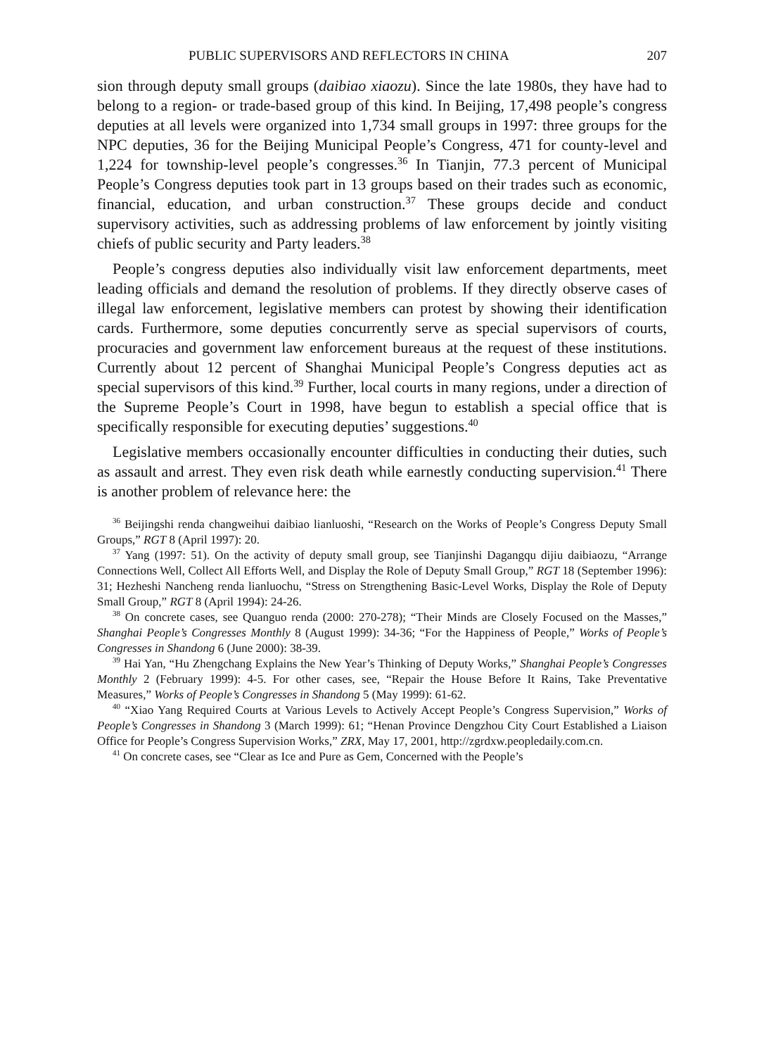PUBLIC SUPERVISORS AND REFLECTORS IN CHINA 207
sion through deputy small groups (daibiao xiaozu). Since the late 1980s, they have had to belong to a region- or trade-based group of this kind. In Beijing, 17,498 people’s congress deputies at all levels were organized into 1,734 small groups in 1997: three groups for the NPC deputies, 36 for the Beijing Municipal People’s Congress, 471 for county-level and 1,224 for township-level people’s congresses.<sup>36</sup> In Tianjin, 77.3 percent of Municipal People’s Congress deputies took part in 13 groups based on their trades such as economic, financial, education, and urban construction.<sup>37</sup> These groups decide and conduct supervisory activities, such as addressing problems of law enforcement by jointly visiting chiefs of public security and Party leaders.<sup>38</sup>
People’s congress deputies also individually visit law enforcement departments, meet leading officials and demand the resolution of problems. If they directly observe cases of illegal law enforcement, legislative members can protest by showing their identification cards. Furthermore, some deputies concurrently serve as special supervisors of courts, procuracies and government law enforcement bureaus at the request of these institutions. Currently about 12 percent of Shanghai Municipal People’s Congress deputies act as special supervisors of this kind.<sup>39</sup> Further, local courts in many regions, under a direction of the Supreme People’s Court in 1998, have begun to establish a special office that is specifically responsible for executing deputies’ suggestions.<sup>40</sup>
Legislative members occasionally encounter difficulties in conducting their duties, such as assault and arrest. They even risk death while earnestly conducting supervision.<sup>41</sup> There is another problem of relevance here: the
<sup>36</sup> Beijingshi renda changweihui daibiao lianluoshi, “Research on the Works of People’s Congress Deputy Small Groups,” RGT 8 (April 1997): 20.
<sup>37</sup> Yang (1997: 51). On the activity of deputy small group, see Tianjinshi Dagangqu dijiu daibiaozu, “Arrange Connections Well, Collect All Efforts Well, and Display the Role of Deputy Small Group,” RGT 18 (September 1996): 31; Hezheshi Nancheng renda lianluochu, “Stress on Strengthening Basic-Level Works, Display the Role of Deputy Small Group,” RGT 8 (April 1994): 24-26.
<sup>38</sup> On concrete cases, see Quanguo renda (2000: 270-278); “Their Minds are Closely Focused on the Masses,” Shanghai People’s Congresses Monthly 8 (August 1999): 34-36; “For the Happiness of People,” Works of People’s Congresses in Shandong 6 (June 2000): 38-39.
<sup>39</sup> Hai Yan, “Hu Zhengchang Explains the New Year’s Thinking of Deputy Works,” Shanghai People’s Congresses Monthly 2 (February 1999): 4-5. For other cases, see, “Repair the House Before It Rains, Take Preventative Measures,” Works of People’s Congresses in Shandong 5 (May 1999): 61-62.
<sup>40</sup> “Xiao Yang Required Courts at Various Levels to Actively Accept People’s Congress Supervision,” Works of People’s Congresses in Shandong 3 (March 1999): 61; “Henan Province Dengzhou City Court Established a Liaison Office for People’s Congress Supervision Works,” ZRX, May 17, 2001, http://zgrdxw.peopledaily.com.cn.
<sup>41</sup> On concrete cases, see “Clear as Ice and Pure as Gem, Concerned with the People’s